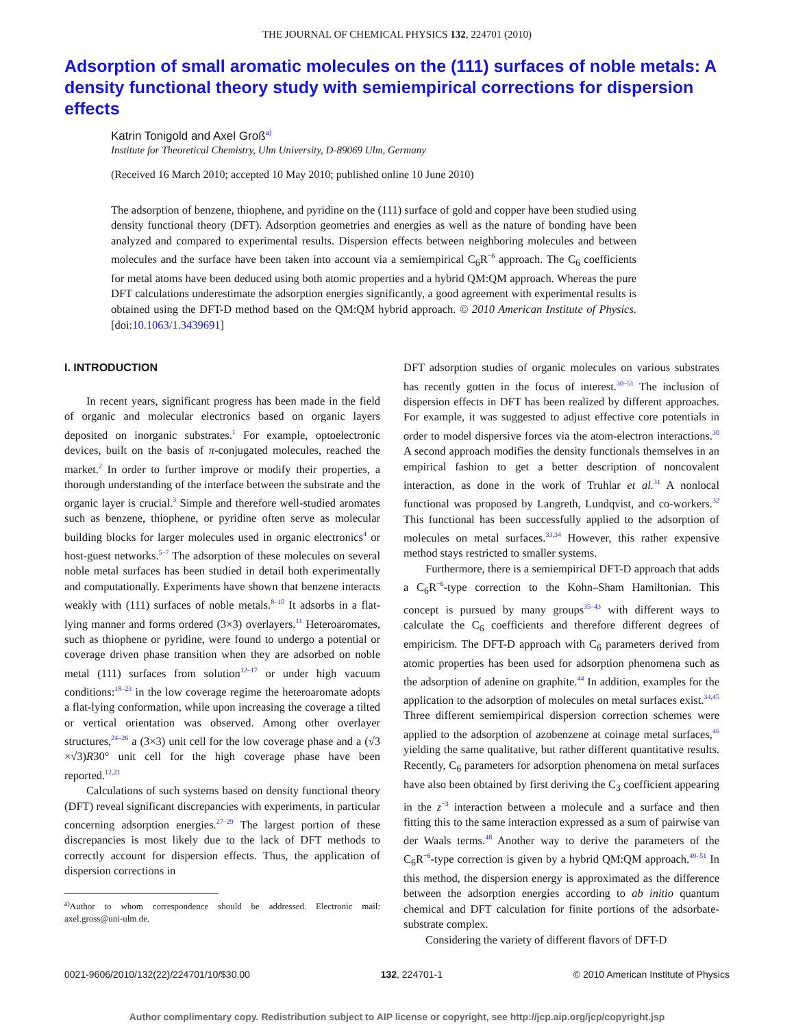THE JOURNAL OF CHEMICAL PHYSICS 132, 224701 (2010)
Adsorption of small aromatic molecules on the (111) surfaces of noble metals: A density functional theory study with semiempirical corrections for dispersion effects
Katrin Tonigold and Axel Groß<sup>a)</sup>
Institute for Theoretical Chemistry, Ulm University, D-89069 Ulm, Germany
(Received 16 March 2010; accepted 10 May 2010; published online 10 June 2010)
The adsorption of benzene, thiophene, and pyridine on the (111) surface of gold and copper have been studied using density functional theory (DFT). Adsorption geometries and energies as well as the nature of bonding have been analyzed and compared to experimental results. Dispersion effects between neighboring molecules and between molecules and the surface have been taken into account via a semiempirical C<sub>6</sub>R<sup>−6</sup> approach. The C<sub>6</sub> coefficients for metal atoms have been deduced using both atomic properties and a hybrid QM:QM approach. Whereas the pure DFT calculations underestimate the adsorption energies significantly, a good agreement with experimental results is obtained using the DFT-D method based on the QM:QM hybrid approach. © 2010 American Institute of Physics. [doi:10.1063/1.3439691]
I. INTRODUCTION
In recent years, significant progress has been made in the field of organic and molecular electronics based on organic layers deposited on inorganic substrates.<sup>1</sup> For example, optoelectronic devices, built on the basis of π-conjugated molecules, reached the market.<sup>2</sup> In order to further improve or modify their properties, a thorough understanding of the interface between the substrate and the organic layer is crucial.<sup>3</sup> Simple and therefore well-studied aromates such as benzene, thiophene, or pyridine often serve as molecular building blocks for larger molecules used in organic electronics<sup>4</sup> or host-guest networks.<sup>5–7</sup> The adsorption of these molecules on several noble metal surfaces has been studied in detail both experimentally and computationally. Experiments have shown that benzene interacts weakly with (111) surfaces of noble metals.<sup>8–10</sup> It adsorbs in a flat-lying manner and forms ordered (3×3) overlayers.<sup>11</sup> Heteroaromates, such as thiophene or pyridine, were found to undergo a potential or coverage driven phase transition when they are adsorbed on noble metal (111) surfaces from solution<sup>12–17</sup> or under high vacuum conditions:<sup>18–23</sup> in the low coverage regime the heteroaromate adopts a flat-lying conformation, while upon increasing the coverage a tilted or vertical orientation was observed. Among other overlayer structures,<sup>24–26</sup> a (3×3) unit cell for the low coverage phase and a (√3 ×√3)R30° unit cell for the high coverage phase have been reported.<sup>12,21</sup>
Calculations of such systems based on density functional theory (DFT) reveal significant discrepancies with experiments, in particular concerning adsorption energies.<sup>27–29</sup> The largest portion of these discrepancies is most likely due to the lack of DFT methods to correctly account for dispersion effects. Thus, the application of dispersion corrections in
<sup>a)</sup> Author to whom correspondence should be addressed. Electronic mail: axel.gross@uni-ulm.de.
DFT adsorption studies of organic molecules on various substrates has recently gotten in the focus of interest.<sup>30–51</sup> The inclusion of dispersion effects in DFT has been realized by different approaches. For example, it was suggested to adjust effective core potentials in order to model dispersive forces via the atom-electron interactions.<sup>30</sup> A second approach modifies the density functionals themselves in an empirical fashion to get a better description of noncovalent interaction, as done in the work of Truhlar et al.<sup>31</sup> A nonlocal functional was proposed by Langreth, Lundqvist, and co-workers.<sup>32</sup> This functional has been successfully applied to the adsorption of molecules on metal surfaces.<sup>33,34</sup> However, this rather expensive method stays restricted to smaller systems.
Furthermore, there is a semiempirical DFT-D approach that adds a C<sub>6</sub>R<sup>−6</sup>-type correction to the Kohn–Sham Hamiltonian. This concept is pursued by many groups<sup>35–43</sup> with different ways to calculate the C<sub>6</sub> coefficients and therefore different degrees of empiricism. The DFT-D approach with C<sub>6</sub> parameters derived from atomic properties has been used for adsorption phenomena such as the adsorption of adenine on graphite.<sup>44</sup> In addition, examples for the application to the adsorption of molecules on metal surfaces exist.<sup>34,45</sup> Three different semiempirical dispersion correction schemes were applied to the adsorption of azobenzene at coinage metal surfaces,<sup>46</sup> yielding the same qualitative, but rather different quantitative results. Recently, C<sub>6</sub> parameters for adsorption phenomena on metal surfaces have also been obtained by first deriving the C<sub>3</sub> coefficient appearing in the z<sup>−3</sup> interaction between a molecule and a surface and then fitting this to the same interaction expressed as a sum of pairwise van der Waals terms.<sup>48</sup> Another way to derive the parameters of the C<sub>6</sub>R<sup>−6</sup>-type correction is given by a hybrid QM:QM approach.<sup>49–51</sup> In this method, the dispersion energy is approximated as the difference between the adsorption energies according to ab initio quantum chemical and DFT calculation for finite portions of the adsorbate-substrate complex.
Considering the variety of different flavors of DFT-D
0021-9606/2010/132(22)/224701/10/$30.00 132, 224701-1 © 2010 American Institute of Physics
Author complimentary copy. Redistribution subject to AIP license or copyright, see http://jcp.aip.org/jcp/copyright.jsp